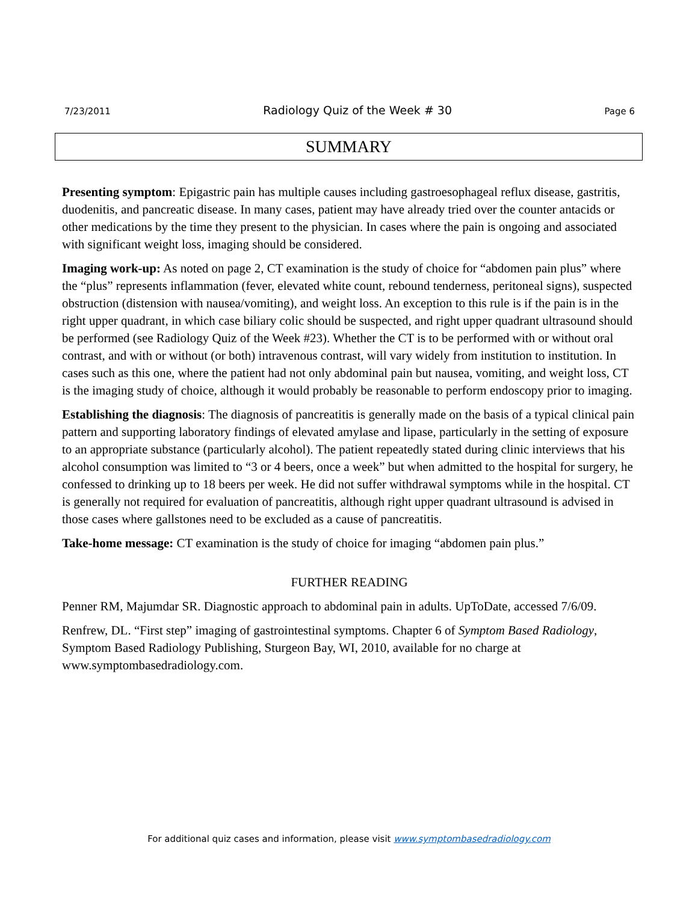7/23/2011 Radiology Quiz of the Week # 30 Page 6
SUMMARY
Presenting symptom: Epigastric pain has multiple causes including gastroesophageal reflux disease, gastritis, duodenitis, and pancreatic disease. In many cases, patient may have already tried over the counter antacids or other medications by the time they present to the physician. In cases where the pain is ongoing and associated with significant weight loss, imaging should be considered.
Imaging work-up: As noted on page 2, CT examination is the study of choice for “abdomen pain plus” where the “plus” represents inflammation (fever, elevated white count, rebound tenderness, peritoneal signs), suspected obstruction (distension with nausea/vomiting), and weight loss. An exception to this rule is if the pain is in the right upper quadrant, in which case biliary colic should be suspected, and right upper quadrant ultrasound should be performed (see Radiology Quiz of the Week #23). Whether the CT is to be performed with or without oral contrast, and with or without (or both) intravenous contrast, will vary widely from institution to institution. In cases such as this one, where the patient had not only abdominal pain but nausea, vomiting, and weight loss, CT is the imaging study of choice, although it would probably be reasonable to perform endoscopy prior to imaging.
Establishing the diagnosis: The diagnosis of pancreatitis is generally made on the basis of a typical clinical pain pattern and supporting laboratory findings of elevated amylase and lipase, particularly in the setting of exposure to an appropriate substance (particularly alcohol). The patient repeatedly stated during clinic interviews that his alcohol consumption was limited to “3 or 4 beers, once a week” but when admitted to the hospital for surgery, he confessed to drinking up to 18 beers per week. He did not suffer withdrawal symptoms while in the hospital. CT is generally not required for evaluation of pancreatitis, although right upper quadrant ultrasound is advised in those cases where gallstones need to be excluded as a cause of pancreatitis.
Take-home message: CT examination is the study of choice for imaging “abdomen pain plus.”
FURTHER READING
Penner RM, Majumdar SR. Diagnostic approach to abdominal pain in adults. UpToDate, accessed 7/6/09.
Renfrew, DL. “First step” imaging of gastrointestinal symptoms. Chapter 6 of Symptom Based Radiology, Symptom Based Radiology Publishing, Sturgeon Bay, WI, 2010, available for no charge at www.symptombasedradiology.com.
For additional quiz cases and information, please visit www.symptombasedradiology.com